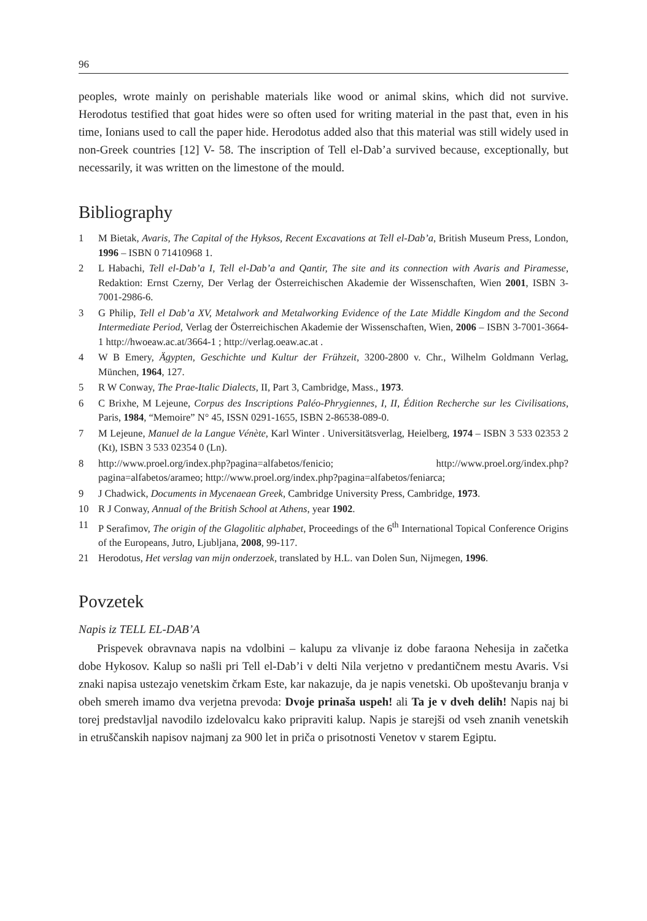96
peoples, wrote mainly on perishable materials like wood or animal skins, which did not survive. Herodotus testified that goat hides were so often used for writing material in the past that, even in his time, Ionians used to call the paper hide. Herodotus added also that this material was still widely used in non-Greek countries [12] V- 58. The inscription of Tell el-Dab’a survived because, exceptionally, but necessarily, it was written on the limestone of the mould.
Bibliography
1 M Bietak, Avaris, The Capital of the Hyksos, Recent Excavations at Tell el-Dab’a, British Museum Press, London, 1996 – ISBN 0 71410968 1.
2 L Habachi, Tell el-Dab’a I, Tell el-Dab’a and Qantir, The site and its connection with Avaris and Piramesse, Redaktion: Ernst Czerny, Der Verlag der Österreichischen Akademie der Wissenschaften, Wien 2001, ISBN 3-7001-2986-6.
3 G Philip, Tell el Dab’a XV, Metalwork and Metalworking Evidence of the Late Middle Kingdom and the Second Intermediate Period, Verlag der Österreichischen Akademie der Wissenschaften, Wien, 2006 – ISBN 3-7001-3664-1 http://hwoeaw.ac.at/3664-1 ; http://verlag.oeaw.ac.at .
4 W B Emery, Ägypten, Geschichte und Kultur der Frühzeit, 3200-2800 v. Chr., Wilhelm Goldmann Verlag, München, 1964, 127.
5 R W Conway, The Prae-Italic Dialects, II, Part 3, Cambridge, Mass., 1973.
6 C Brixhe, M Lejeune, Corpus des Inscriptions Paléo-Phrygiennes, I, II, Édition Recherche sur les Civilisations, Paris, 1984, “Memoire” N° 45, ISSN 0291-1655, ISBN 2-86538-089-0.
7 M Lejeune, Manuel de la Langue Vénète, Karl Winter . Universitätsverlag, Heielberg, 1974 – ISBN 3 533 02353 2 (Kt), ISBN 3 533 02354 0 (Ln).
8 http://www.proel.org/index.php?pagina=alfabetos/fenicio; http://www.proel.org/index.php?pagina=alfabetos/arameo; http://www.proel.org/index.php?pagina=alfabetos/feniarca;
9 J Chadwick, Documents in Mycenaean Greek, Cambridge University Press, Cambridge, 1973.
10 R J Conway, Annual of the British School at Athens, year 1902.
11 P Serafimov, The origin of the Glagolitic alphabet, Proceedings of the 6<sup>th</sup> International Topical Conference Origins of the Europeans, Jutro, Ljubljana, 2008, 99-117.
21 Herodotus, Het verslag van mijn onderzoek, translated by H.L. van Dolen Sun, Nijmegen, 1996.
Povzetek
Napis iz TELL EL-DAB’A
Prispevek obravnava napis na vdolbini – kalupu za vlivanje iz dobe faraona Nehesija in začetka dobe Hykosov. Kalup so našli pri Tell el-Dab’i v delti Nila verjetno v predantičnem mestu Avaris. Vsi znaki napisa ustezajo venetskim črkam Este, kar nakazuje, da je napis venetski. Ob upoštevanju branja v obeh smereh imamo dva verjetna prevoda: Dvoje prinaša uspeh! ali Ta je v dveh delih! Napis naj bi torej predstavljal navodilo izdelovalcu kako pripraviti kalup. Napis je starejši od vseh znanih venetskih in etruščanskih napisov najmanj za 900 let in priča o prisotnosti Venetov v starem Egiptu.